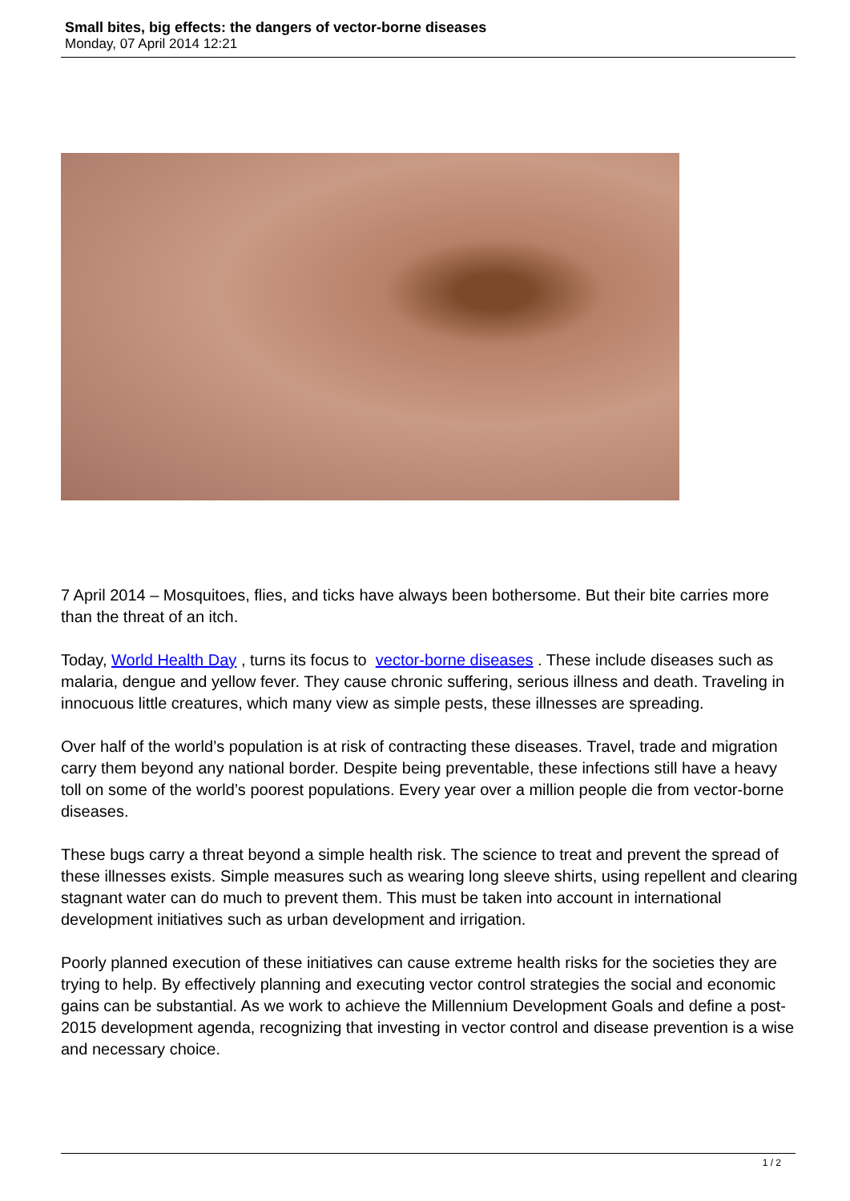Small bites, big effects: the dangers of vector-borne diseases
Monday, 07 April 2014 12:21
7 April 2014 – Mosquitoes, flies, and ticks have always been bothersome. But their bite carries more than the threat of an itch.
Today, World Health Day , turns its focus to vector-borne diseases . These include diseases such as malaria, dengue and yellow fever. They cause chronic suffering, serious illness and death. Traveling in innocuous little creatures, which many view as simple pests, these illnesses are spreading.
Over half of the world’s population is at risk of contracting these diseases. Travel, trade and migration carry them beyond any national border. Despite being preventable, these infections still have a heavy toll on some of the world’s poorest populations. Every year over a million people die from vector-borne diseases.
These bugs carry a threat beyond a simple health risk. The science to treat and prevent the spread of these illnesses exists. Simple measures such as wearing long sleeve shirts, using repellent and clearing stagnant water can do much to prevent them. This must be taken into account in international development initiatives such as urban development and irrigation.
Poorly planned execution of these initiatives can cause extreme health risks for the societies they are trying to help. By effectively planning and executing vector control strategies the social and economic gains can be substantial. As we work to achieve the Millennium Development Goals and define a post-2015 development agenda, recognizing that investing in vector control and disease prevention is a wise and necessary choice.
1 / 2